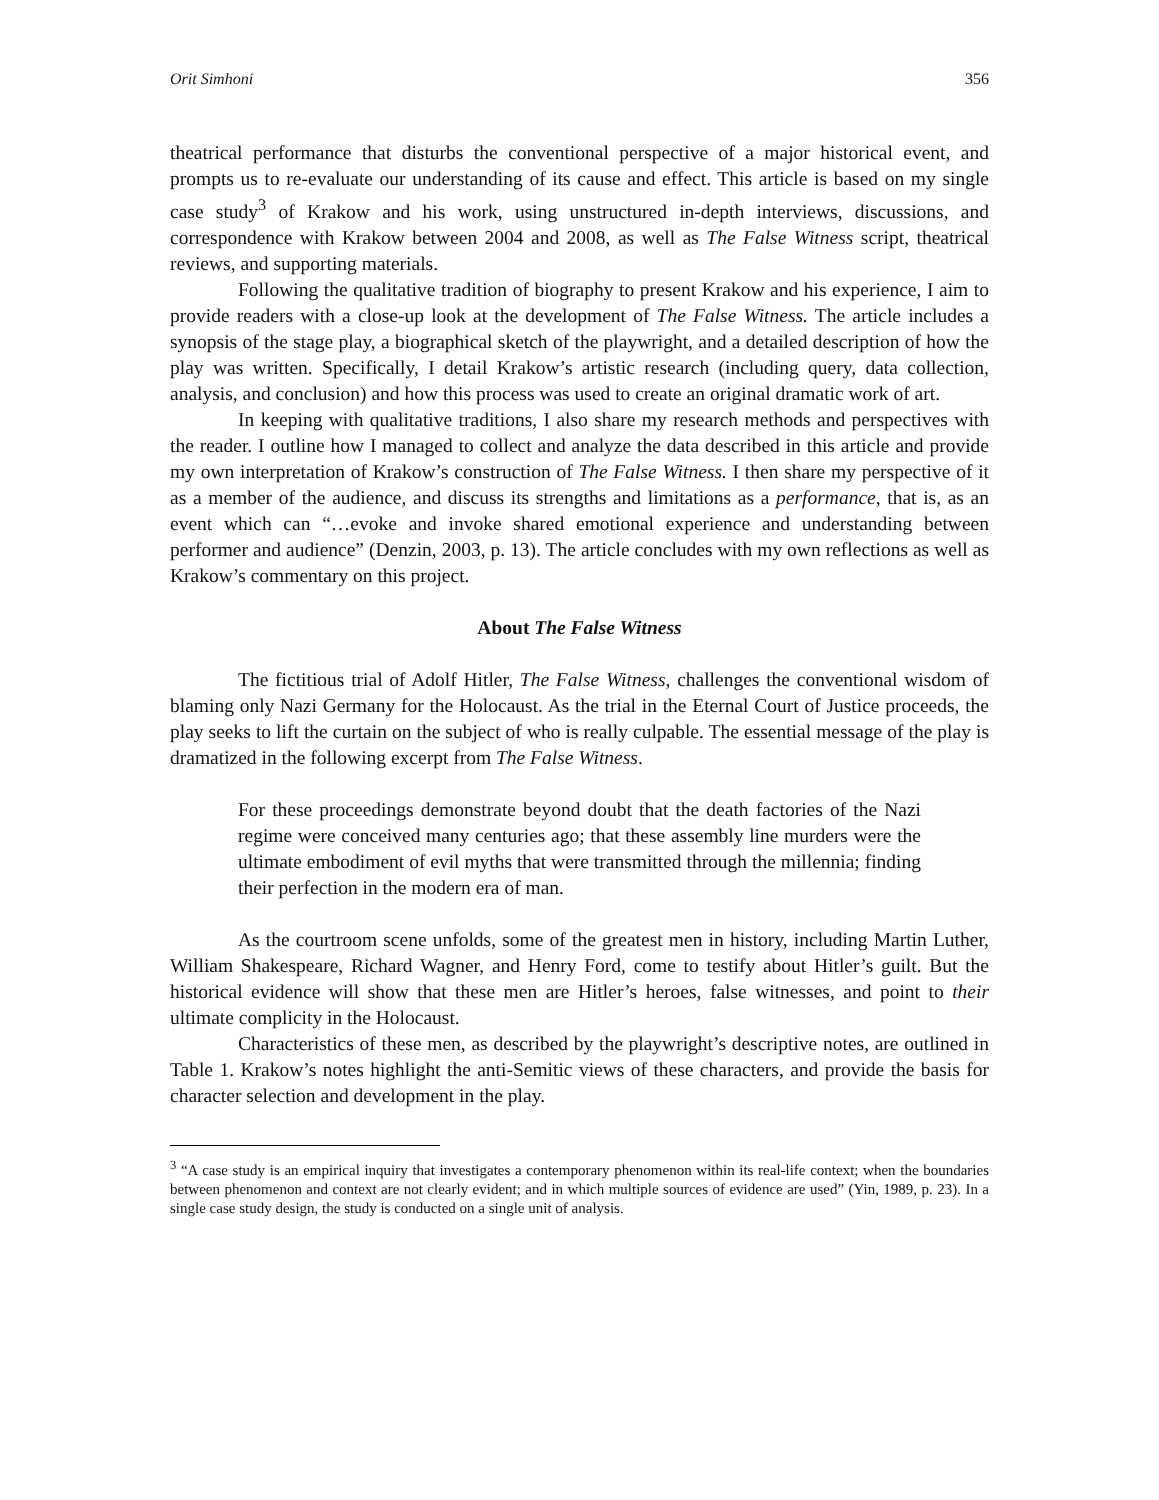Orit Simhoni 356
theatrical performance that disturbs the conventional perspective of a major historical event, and prompts us to re-evaluate our understanding of its cause and effect. This article is based on my single case study<sup>3</sup> of Krakow and his work, using unstructured in-depth interviews, discussions, and correspondence with Krakow between 2004 and 2008, as well as The False Witness script, theatrical reviews, and supporting materials.
Following the qualitative tradition of biography to present Krakow and his experience, I aim to provide readers with a close-up look at the development of The False Witness. The article includes a synopsis of the stage play, a biographical sketch of the playwright, and a detailed description of how the play was written. Specifically, I detail Krakow’s artistic research (including query, data collection, analysis, and conclusion) and how this process was used to create an original dramatic work of art.
In keeping with qualitative traditions, I also share my research methods and perspectives with the reader. I outline how I managed to collect and analyze the data described in this article and provide my own interpretation of Krakow’s construction of The False Witness. I then share my perspective of it as a member of the audience, and discuss its strengths and limitations as a performance, that is, as an event which can “…evoke and invoke shared emotional experience and understanding between performer and audience” (Denzin, 2003, p. 13). The article concludes with my own reflections as well as Krakow’s commentary on this project.
About The False Witness
The fictitious trial of Adolf Hitler, The False Witness, challenges the conventional wisdom of blaming only Nazi Germany for the Holocaust. As the trial in the Eternal Court of Justice proceeds, the play seeks to lift the curtain on the subject of who is really culpable. The essential message of the play is dramatized in the following excerpt from The False Witness.
For these proceedings demonstrate beyond doubt that the death factories of the Nazi regime were conceived many centuries ago; that these assembly line murders were the ultimate embodiment of evil myths that were transmitted through the millennia; finding their perfection in the modern era of man.
As the courtroom scene unfolds, some of the greatest men in history, including Martin Luther, William Shakespeare, Richard Wagner, and Henry Ford, come to testify about Hitler’s guilt. But the historical evidence will show that these men are Hitler’s heroes, false witnesses, and point to their ultimate complicity in the Holocaust.
Characteristics of these men, as described by the playwright’s descriptive notes, are outlined in Table 1. Krakow’s notes highlight the anti-Semitic views of these characters, and provide the basis for character selection and development in the play.
<sup>3</sup> “A case study is an empirical inquiry that investigates a contemporary phenomenon within its real-life context; when the boundaries between phenomenon and context are not clearly evident; and in which multiple sources of evidence are used” (Yin, 1989, p. 23). In a single case study design, the study is conducted on a single unit of analysis.